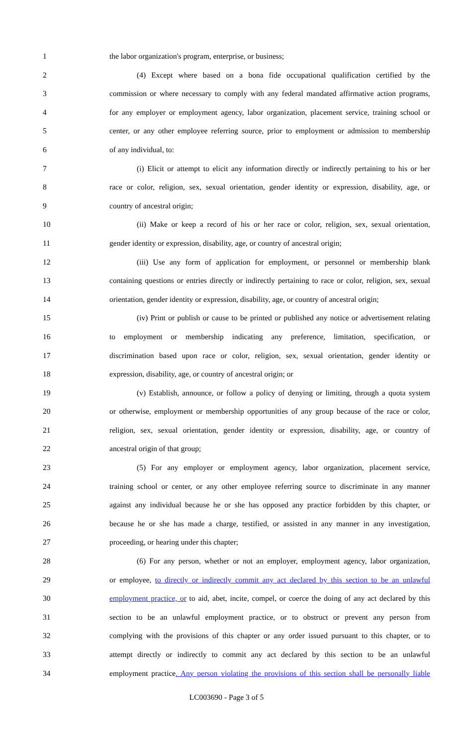1 the labor organization's program, enterprise, or business;
2 (4) Except where based on a bona fide occupational qualification certified by the
3 commission or where necessary to comply with any federal mandated affirmative action programs,
4 for any employer or employment agency, labor organization, placement service, training school or
5 center, or any other employee referring source, prior to employment or admission to membership
6 of any individual, to:
7 (i) Elicit or attempt to elicit any information directly or indirectly pertaining to his or her
8 race or color, religion, sex, sexual orientation, gender identity or expression, disability, age, or
9 country of ancestral origin;
10 (ii) Make or keep a record of his or her race or color, religion, sex, sexual orientation,
11 gender identity or expression, disability, age, or country of ancestral origin;
12 (iii) Use any form of application for employment, or personnel or membership blank
13 containing questions or entries directly or indirectly pertaining to race or color, religion, sex, sexual
14 orientation, gender identity or expression, disability, age, or country of ancestral origin;
15 (iv) Print or publish or cause to be printed or published any notice or advertisement relating
16 to employment or membership indicating any preference, limitation, specification, or
17 discrimination based upon race or color, religion, sex, sexual orientation, gender identity or
18 expression, disability, age, or country of ancestral origin; or
19 (v) Establish, announce, or follow a policy of denying or limiting, through a quota system
20 or otherwise, employment or membership opportunities of any group because of the race or color,
21 religion, sex, sexual orientation, gender identity or expression, disability, age, or country of
22 ancestral origin of that group;
23 (5) For any employer or employment agency, labor organization, placement service,
24 training school or center, or any other employee referring source to discriminate in any manner
25 against any individual because he or she has opposed any practice forbidden by this chapter, or
26 because he or she has made a charge, testified, or assisted in any manner in any investigation,
27 proceeding, or hearing under this chapter;
28 (6) For any person, whether or not an employer, employment agency, labor organization,
29 or employee, to directly or indirectly commit any act declared by this section to be an unlawful
30 employment practice, or to aid, abet, incite, compel, or coerce the doing of any act declared by this
31 section to be an unlawful employment practice, or to obstruct or prevent any person from
32 complying with the provisions of this chapter or any order issued pursuant to this chapter, or to
33 attempt directly or indirectly to commit any act declared by this section to be an unlawful
34 employment practice. Any person violating the provisions of this section shall be personally liable
LC003690 - Page 3 of 5